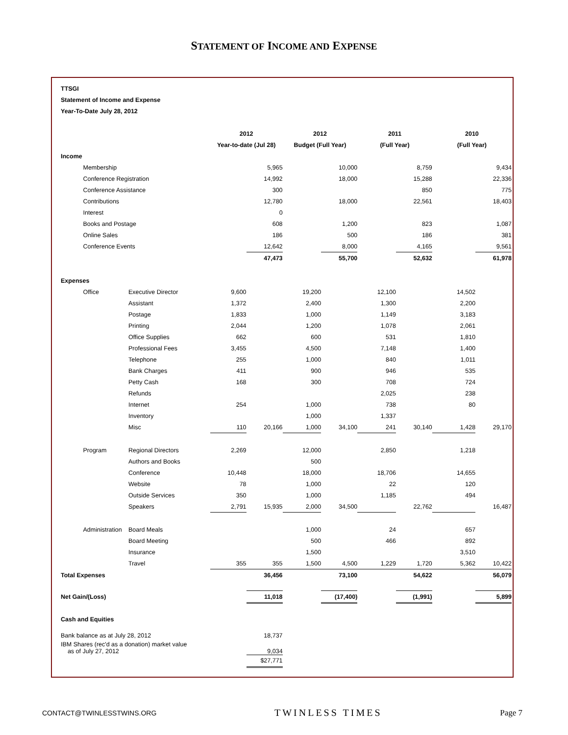STATEMENT OF INCOME AND EXPENSE
| TTSGI | | | | | | | | | | |
| Statement of Income and Expense | | | | | | | | | | |
| Year-To-Date July 28, 2012 | | | | | | | | | | |
| | | | 2012 | | 2012 | | 2011 | | 2010 | |
| | | | Year-to-date (Jul 28) | | Budget (Full Year) | | (Full Year) | | (Full Year) | |
| Income | | | | | | | | | | |
| | Membership | | | 5,965 | | 10,000 | | 8,759 | | 9,434 |
| | Conference Registration | | | 14,992 | | 18,000 | | 15,288 | | 22,336 |
| | Conference Assistance | | | 300 | | | | 850 | | 775 |
| | Contributions | | | 12,780 | | 18,000 | | 22,561 | | 18,403 |
| | Interest | | | 0 | | | | | | |
| | Books and Postage | | | 608 | | 1,200 | | 823 | | 1,087 |
| | Online Sales | | | 186 | | 500 | | 186 | | 381 |
| | Conference Events | | | 12,642 | | 8,000 | | 4,165 | | 9,561 |
| | | | | 47,473 | | 55,700 | | 52,632 | | 61,978 |
| Expenses | | | | | | | | | | |
| | Office | Executive Director | 9,600 | | 19,200 | | 12,100 | | 14,502 | |
| | | Assistant | 1,372 | | 2,400 | | 1,300 | | 2,200 | |
| | | Postage | 1,833 | | 1,000 | | 1,149 | | 3,183 | |
| | | Printing | 2,044 | | 1,200 | | 1,078 | | 2,061 | |
| | | Office Supplies | 662 | | 600 | | 531 | | 1,810 | |
| | | Professional Fees | 3,455 | | 4,500 | | 7,148 | | 1,400 | |
| | | Telephone | 255 | | 1,000 | | 840 | | 1,011 | |
| | | Bank Charges | 411 | | 900 | | 946 | | 535 | |
| | | Petty Cash | 168 | | 300 | | 708 | | 724 | |
| | | Refunds | | | | | 2,025 | | 238 | |
| | | Internet | 254 | | 1,000 | | 738 | | 80 | |
| | | Inventory | | | 1,000 | | 1,337 | | | |
| | | Misc | 110 | 20,166 | 1,000 | 34,100 | 241 | 30,140 | 1,428 | 29,170 |
| | Program | Regional Directors | 2,269 | | 12,000 | | 2,850 | | 1,218 | |
| | | Authors and Books | | | 500 | | | | | |
| | | Conference | 10,448 | | 18,000 | | 18,706 | | 14,655 | |
| | | Website | 78 | | 1,000 | | 22 | | 120 | |
| | | Outside Services | 350 | | 1,000 | | 1,185 | | 494 | |
| | | Speakers | 2,791 | 15,935 | 2,000 | 34,500 | | 22,762 | | 16,487 |
| | Administration | Board Meals | | | 1,000 | | 24 | | 657 | |
| | | Board Meeting | | | 500 | | 466 | | 892 | |
| | | Insurance | | | 1,500 | | | | 3,510 | |
| | | Travel | 355 | 355 | 1,500 | 4,500 | 1,229 | 1,720 | 5,362 | 10,422 |
| Total Expenses | | | | 36,456 | | 73,100 | | 54,622 | | 56,079 |
| Net Gain/(Loss) | | | | 11,018 | | (17,400) | | (1,991) | | 5,899 |
| Cash and Equities | | | | | | | | | | |
| Bank balance as at July 28, 2012 | | | | 18,737 | | | | | | |
| IBM Shares (rec'd as a donation) market value as of July 27, 2012 | | | | 9,034 | | | | | | |
| | | | | $27,771 | | | | | | |
CONTACT@TWINLESSTWINS.ORG TWINLESS TIMES Page 7